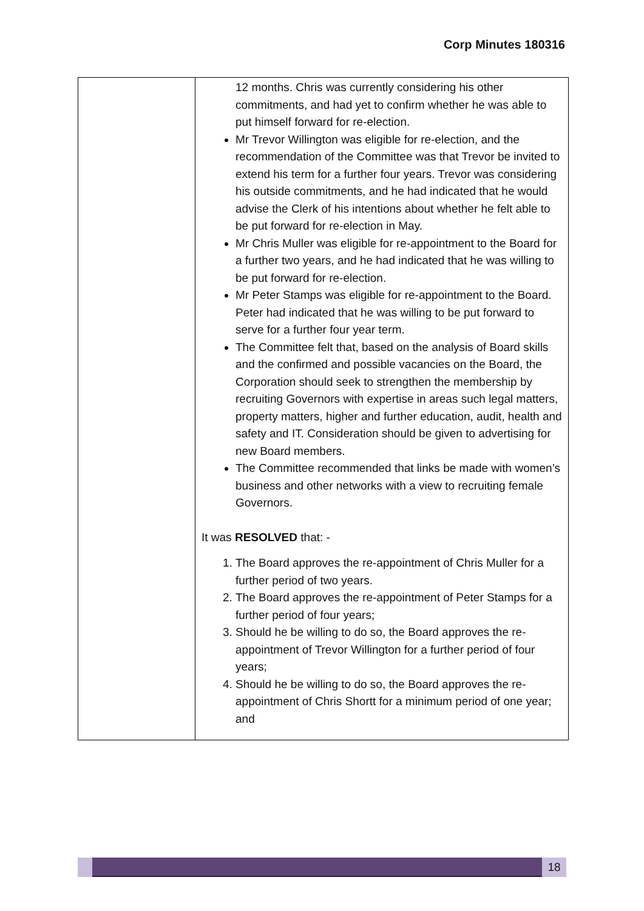Corp Minutes 180316
| | 12 months. Chris was currently considering his other commitments, and had yet to confirm whether he was able to put himself forward for re-election. Mr Trevor Willington was eligible for re-election, and the recommendation of the Committee was that Trevor be invited to extend his term for a further four years. Trevor was considering his outside commitments, and he had indicated that he would advise the Clerk of his intentions about whether he felt able to be put forward for re-election in May. Mr Chris Muller was eligible for re-appointment to the Board for a further two years, and he had indicated that he was willing to be put forward for re-election. Mr Peter Stamps was eligible for re-appointment to the Board. Peter had indicated that he was willing to be put forward to serve for a further four year term. The Committee felt that, based on the analysis of Board skills and the confirmed and possible vacancies on the Board, the Corporation should seek to strengthen the membership by recruiting Governors with expertise in areas such legal matters, property matters, higher and further education, audit, health and safety and IT. Consideration should be given to advertising for new Board members. The Committee recommended that links be made with women’s business and other networks with a view to recruiting female Governors. It was RESOLVED that: - 1. The Board approves the re-appointment of Chris Muller for a further period of two years. 2. The Board approves the re-appointment of Peter Stamps for a further period of four years; 3. Should he be willing to do so, the Board approves the re-appointment of Trevor Willington for a further period of four years; 4. Should he be willing to do so, the Board approves the re-appointment of Chris Shortt for a minimum period of one year; and |
18